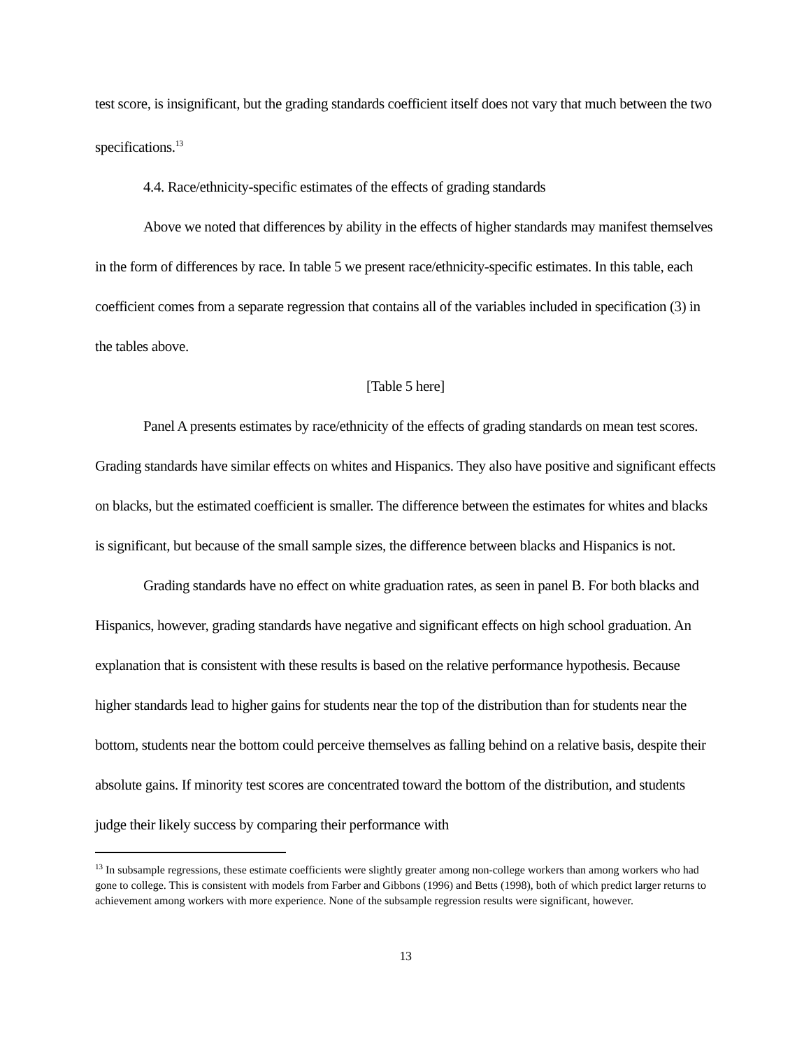test score, is insignificant, but the grading standards coefficient itself does not vary that much between the two specifications.<sup>13</sup>
4.4. Race/ethnicity-specific estimates of the effects of grading standards
Above we noted that differences by ability in the effects of higher standards may manifest themselves in the form of differences by race. In table 5 we present race/ethnicity-specific estimates. In this table, each coefficient comes from a separate regression that contains all of the variables included in specification (3) in the tables above.
[Table 5 here]
Panel A presents estimates by race/ethnicity of the effects of grading standards on mean test scores. Grading standards have similar effects on whites and Hispanics. They also have positive and significant effects on blacks, but the estimated coefficient is smaller. The difference between the estimates for whites and blacks is significant, but because of the small sample sizes, the difference between blacks and Hispanics is not.
Grading standards have no effect on white graduation rates, as seen in panel B. For both blacks and Hispanics, however, grading standards have negative and significant effects on high school graduation. An explanation that is consistent with these results is based on the relative performance hypothesis. Because higher standards lead to higher gains for students near the top of the distribution than for students near the bottom, students near the bottom could perceive themselves as falling behind on a relative basis, despite their absolute gains. If minority test scores are concentrated toward the bottom of the distribution, and students judge their likely success by comparing their performance with
<sup>13</sup> In subsample regressions, these estimate coefficients were slightly greater among non-college workers than among workers who had gone to college. This is consistent with models from Farber and Gibbons (1996) and Betts (1998), both of which predict larger returns to achievement among workers with more experience. None of the subsample regression results were significant, however.
13